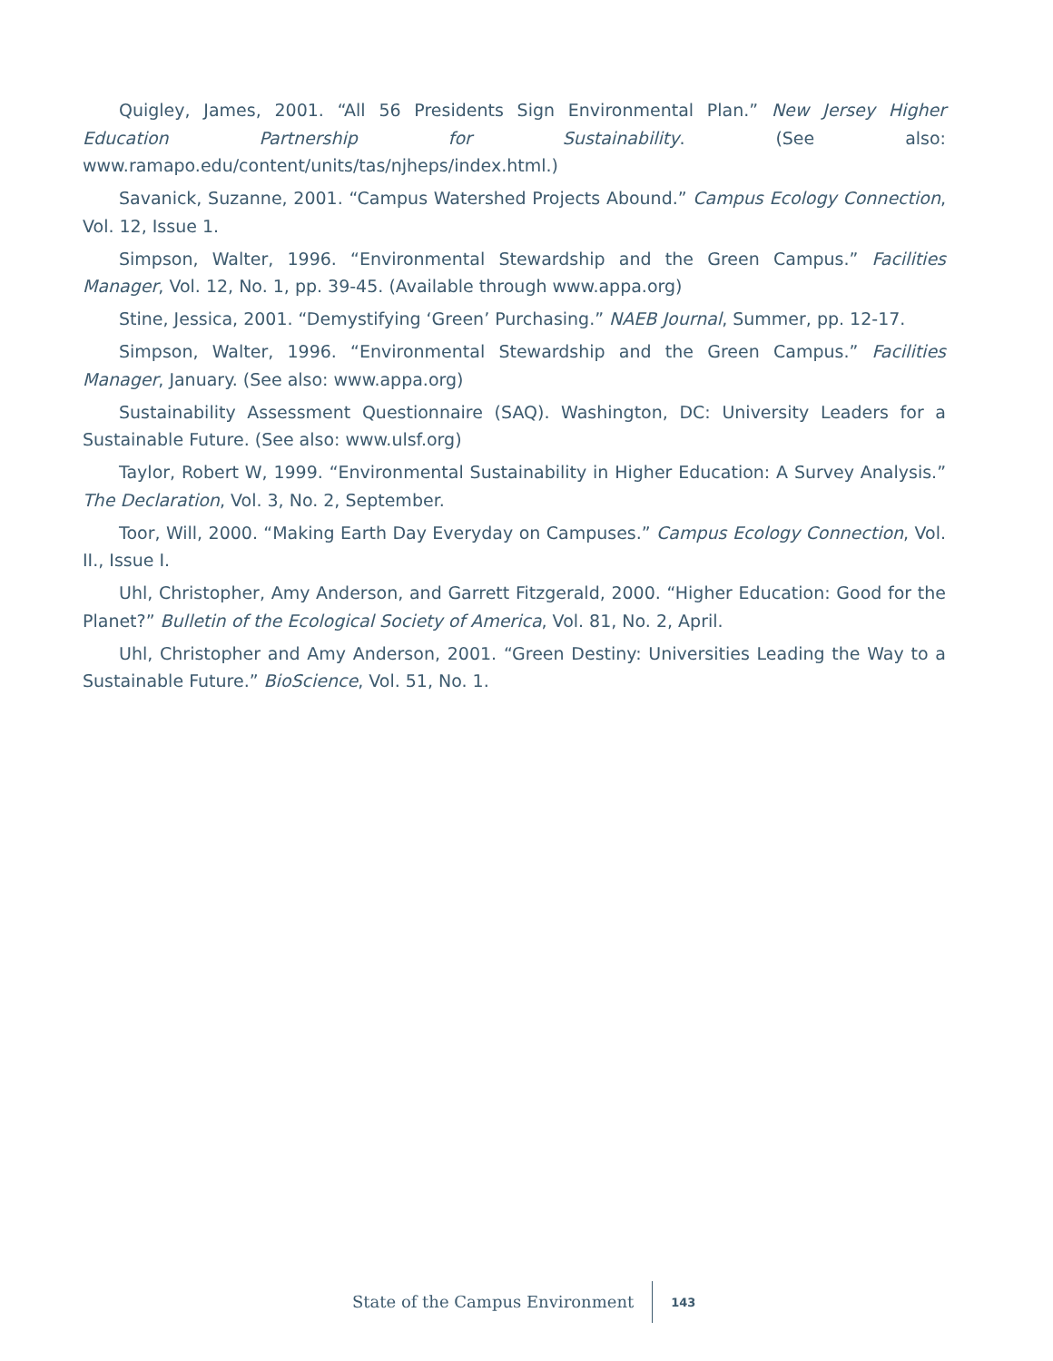Quigley, James, 2001. “All 56 Presidents Sign Environmental Plan.” New Jersey Higher Education Partnership for Sustainability. (See also: www.ramapo.edu/content/units/tas/njheps/index.html.)
Savanick, Suzanne, 2001. “Campus Watershed Projects Abound.” Campus Ecology Connection, Vol. 12, Issue 1.
Simpson, Walter, 1996. “Environmental Stewardship and the Green Campus.” Facilities Manager, Vol. 12, No. 1, pp. 39-45. (Available through www.appa.org)
Stine, Jessica, 2001. “Demystifying ‘Green’ Purchasing.” NAEB Journal, Summer, pp. 12-17.
Simpson, Walter, 1996. “Environmental Stewardship and the Green Campus.” Facilities Manager, January. (See also: www.appa.org)
Sustainability Assessment Questionnaire (SAQ). Washington, DC: University Leaders for a Sustainable Future. (See also: www.ulsf.org)
Taylor, Robert W, 1999. “Environmental Sustainability in Higher Education: A Survey Analysis.” The Declaration, Vol. 3, No. 2, September.
Toor, Will, 2000. “Making Earth Day Everyday on Campuses.” Campus Ecology Connection, Vol. II., Issue I.
Uhl, Christopher, Amy Anderson, and Garrett Fitzgerald, 2000. “Higher Education: Good for the Planet?” Bulletin of the Ecological Society of America, Vol. 81, No. 2, April.
Uhl, Christopher and Amy Anderson, 2001. “Green Destiny: Universities Leading the Way to a Sustainable Future.” BioScience, Vol. 51, No. 1.
State of the Campus Environment 143